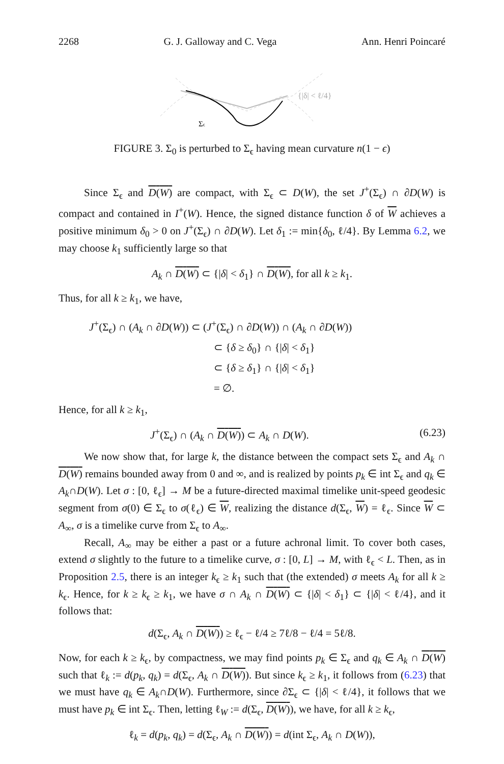2268 G. J. Galloway and C. Vega Ann. Henri Poincaré
{|δ| < ℓ/4}
Σϵ
FIGURE 3. Σ<sub>0</sub> is perturbed to Σ<sub>ϵ</sub> having mean curvature n(1 − ϵ)
Since Σ<sub>ϵ</sub> and D(W) are compact, with Σ<sub>ϵ</sub> ⊂ D(W), the set J<sup>+</sup>(Σ<sub>ϵ</sub>) ∩ ∂D(W) is compact and contained in I<sup>+</sup>(W). Hence, the signed distance function δ of W achieves a positive minimum δ<sub>0</sub> > 0 on J<sup>+</sup>(Σ<sub>ϵ</sub>) ∩ ∂D(W). Let δ<sub>1</sub> := min{δ<sub>0</sub>, ℓ/4}. By Lemma 6.2, we may choose k<sub>1</sub> sufficiently large so that
A<sub>k</sub> ∩ D(W) ⊂ {|δ| < δ<sub>1</sub>} ∩ D(W), for all k ≥ k<sub>1</sub>.
Thus, for all k ≥ k<sub>1</sub>, we have,
J<sup>+</sup>(Σ<sub>ϵ</sub>) ∩ (A<sub>k</sub> ∩ ∂D(W)) ⊂ (J<sup>+</sup>(Σ<sub>ϵ</sub>) ∩ ∂D(W)) ∩ (A<sub>k</sub> ∩ ∂D(W))
⊂ {δ ≥ δ<sub>0</sub>} ∩ {|δ| < δ<sub>1</sub>}
⊂ {δ ≥ δ<sub>1</sub>} ∩ {|δ| < δ<sub>1</sub>}
= ∅.
Hence, for all k ≥ k<sub>1</sub>,
J<sup>+</sup>(Σ<sub>ϵ</sub>) ∩ (A<sub>k</sub> ∩ D(W)) ⊂ A<sub>k</sub> ∩ D(W). (6.23)
We now show that, for large k, the distance between the compact sets Σ<sub>ϵ</sub> and A<sub>k</sub> ∩ D(W) remains bounded away from 0 and ∞, and is realized by points p<sub>k</sub> ∈ int Σ<sub>ϵ</sub> and q<sub>k</sub> ∈ A<sub>k</sub>∩D(W). Let σ : [0, ℓ<sub>ϵ</sub>] → M be a future-directed maximal timelike unit-speed geodesic segment from σ(0) ∈ Σ<sub>ϵ</sub> to σ(ℓ<sub>ϵ</sub>) ∈ W, realizing the distance d(Σ<sub>ϵ</sub>, W) = ℓ<sub>ϵ</sub>. Since W ⊂ A<sub>∞</sub>, σ is a timelike curve from Σ<sub>ϵ</sub> to A<sub>∞</sub>.
Recall, A<sub>∞</sub> may be either a past or a future achronal limit. To cover both cases, extend σ slightly to the future to a timelike curve, σ : [0, L] → M, with ℓ<sub>ϵ</sub> < L. Then, as in Proposition 2.5, there is an integer k<sub>ϵ</sub> ≥ k<sub>1</sub> such that (the extended) σ meets A<sub>k</sub> for all k ≥ k<sub>ϵ</sub>. Hence, for k ≥ k<sub>ϵ</sub> ≥ k<sub>1</sub>, we have σ ∩ A<sub>k</sub> ∩ D(W) ⊂ {|δ| < δ<sub>1</sub>} ⊂ {|δ| < ℓ/4}, and it follows that:
d(Σ<sub>ϵ</sub>, A<sub>k</sub> ∩ D(W)) ≥ ℓ<sub>ϵ</sub> − ℓ/4 ≥ 7ℓ/8 − ℓ/4 = 5ℓ/8.
Now, for each k ≥ k<sub>ϵ</sub>, by compactness, we may find points p<sub>k</sub> ∈ Σ<sub>ϵ</sub> and q<sub>k</sub> ∈ A<sub>k</sub> ∩ D(W) such that ℓ<sub>k</sub> := d(p<sub>k</sub>, q<sub>k</sub>) = d(Σ<sub>ϵ</sub>, A<sub>k</sub> ∩ D(W)). But since k<sub>ϵ</sub> ≥ k<sub>1</sub>, it follows from (6.23) that we must have q<sub>k</sub> ∈ A<sub>k</sub>∩D(W). Furthermore, since ∂Σ<sub>ϵ</sub> ⊂ {|δ| < ℓ/4}, it follows that we must have p<sub>k</sub> ∈ int Σ<sub>ϵ</sub>. Then, letting ℓ<sub>W</sub> := d(Σ<sub>ϵ</sub>, D(W)), we have, for all k ≥ k<sub>ϵ</sub>,
ℓ<sub>k</sub> = d(p<sub>k</sub>, q<sub>k</sub>) = d(Σ<sub>ϵ</sub>, A<sub>k</sub> ∩ D(W)) = d(int Σ<sub>ϵ</sub>, A<sub>k</sub> ∩ D(W)),